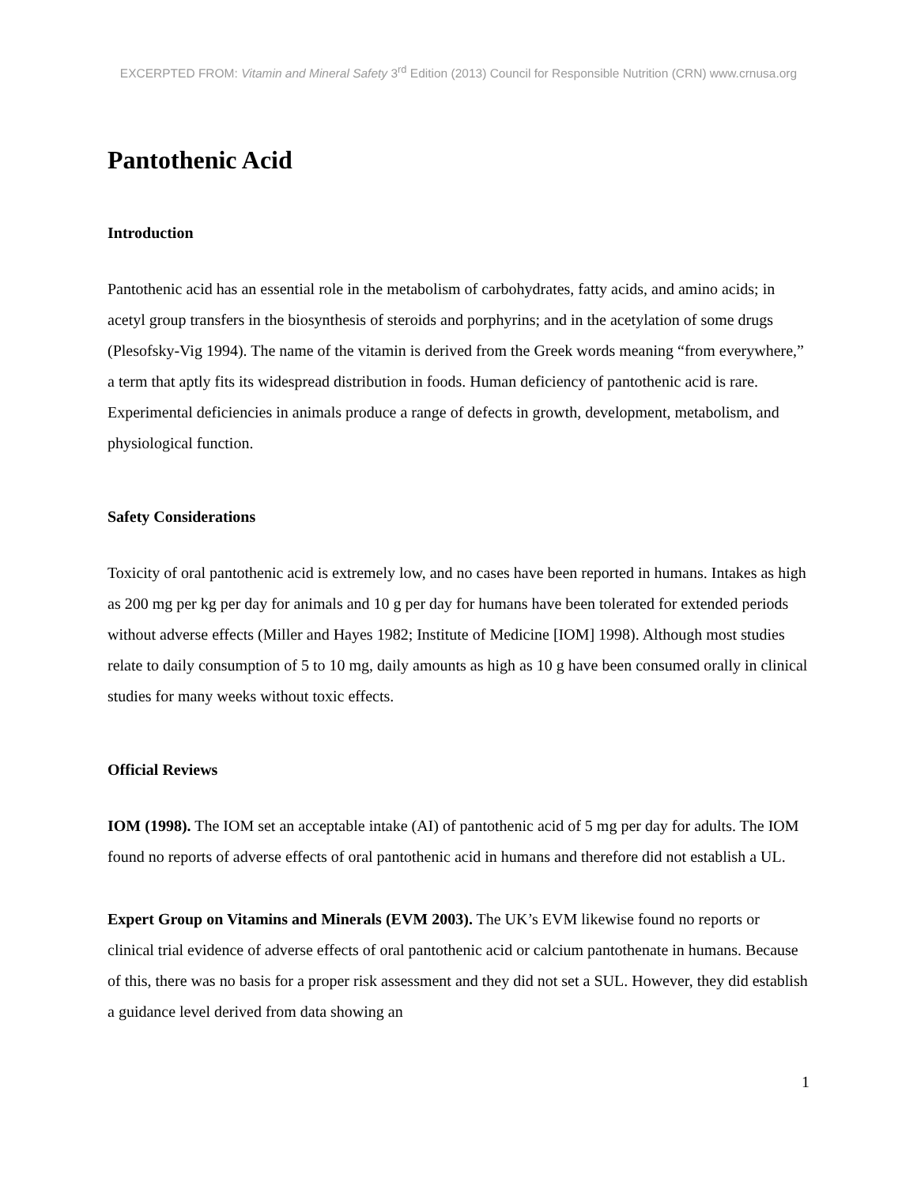EXCERPTED FROM: Vitamin and Mineral Safety 3<sup>rd</sup> Edition (2013) Council for Responsible Nutrition (CRN) www.crnusa.org
Pantothenic Acid
Introduction
Pantothenic acid has an essential role in the metabolism of carbohydrates, fatty acids, and amino acids; in acetyl group transfers in the biosynthesis of steroids and porphyrins; and in the acetylation of some drugs (Plesofsky-Vig 1994). The name of the vitamin is derived from the Greek words meaning “from everywhere,” a term that aptly fits its widespread distribution in foods. Human deficiency of pantothenic acid is rare. Experimental deficiencies in animals produce a range of defects in growth, development, metabolism, and physiological function.
Safety Considerations
Toxicity of oral pantothenic acid is extremely low, and no cases have been reported in humans. Intakes as high as 200 mg per kg per day for animals and 10 g per day for humans have been tolerated for extended periods without adverse effects (Miller and Hayes 1982; Institute of Medicine [IOM] 1998). Although most studies relate to daily consumption of 5 to 10 mg, daily amounts as high as 10 g have been consumed orally in clinical studies for many weeks without toxic effects.
Official Reviews
IOM (1998). The IOM set an acceptable intake (AI) of pantothenic acid of 5 mg per day for adults. The IOM found no reports of adverse effects of oral pantothenic acid in humans and therefore did not establish a UL.
Expert Group on Vitamins and Minerals (EVM 2003). The UK’s EVM likewise found no reports or clinical trial evidence of adverse effects of oral pantothenic acid or calcium pantothenate in humans. Because of this, there was no basis for a proper risk assessment and they did not set a SUL. However, they did establish a guidance level derived from data showing an
1